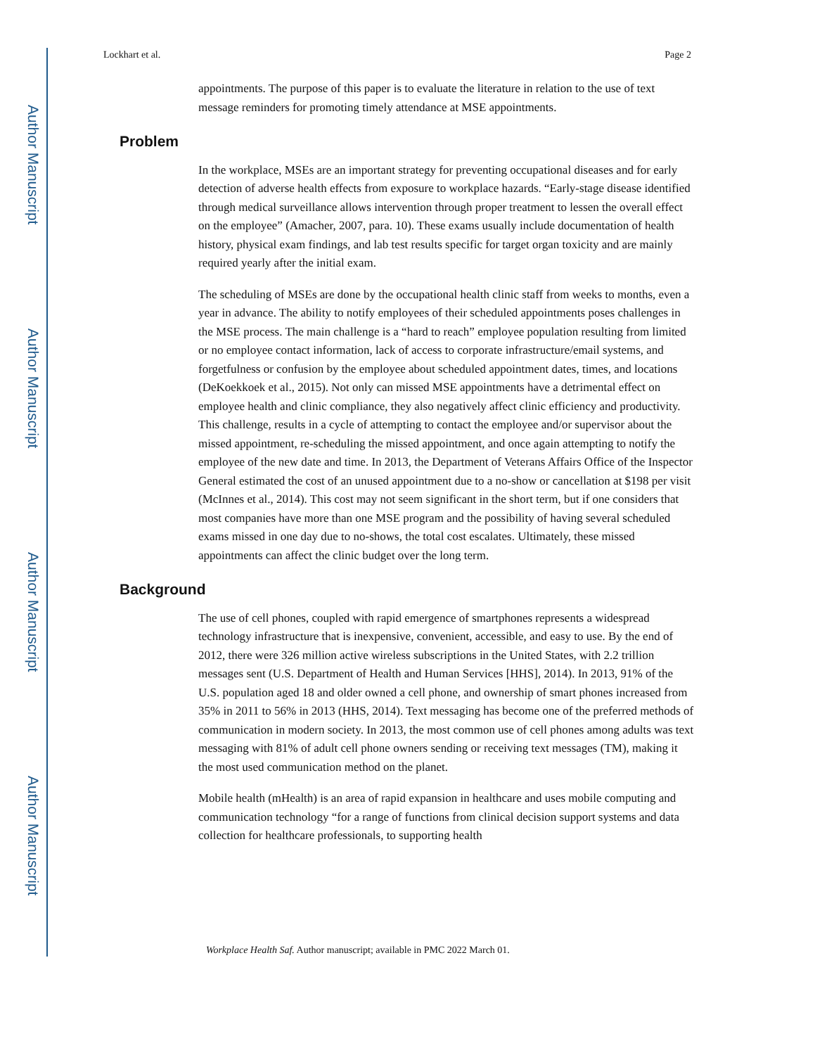Author Manuscript
Author Manuscript
Author Manuscript
Author Manuscript
Lockhart et al. Page 2
appointments. The purpose of this paper is to evaluate the literature in relation to the use of text message reminders for promoting timely attendance at MSE appointments.
Problem
In the workplace, MSEs are an important strategy for preventing occupational diseases and for early detection of adverse health effects from exposure to workplace hazards. “Early-stage disease identified through medical surveillance allows intervention through proper treatment to lessen the overall effect on the employee” (Amacher, 2007, para. 10). These exams usually include documentation of health history, physical exam findings, and lab test results specific for target organ toxicity and are mainly required yearly after the initial exam.
The scheduling of MSEs are done by the occupational health clinic staff from weeks to months, even a year in advance. The ability to notify employees of their scheduled appointments poses challenges in the MSE process. The main challenge is a “hard to reach” employee population resulting from limited or no employee contact information, lack of access to corporate infrastructure/email systems, and forgetfulness or confusion by the employee about scheduled appointment dates, times, and locations (DeKoekkoek et al., 2015). Not only can missed MSE appointments have a detrimental effect on employee health and clinic compliance, they also negatively affect clinic efficiency and productivity. This challenge, results in a cycle of attempting to contact the employee and/or supervisor about the missed appointment, re-scheduling the missed appointment, and once again attempting to notify the employee of the new date and time. In 2013, the Department of Veterans Affairs Office of the Inspector General estimated the cost of an unused appointment due to a no-show or cancellation at $198 per visit (McInnes et al., 2014). This cost may not seem significant in the short term, but if one considers that most companies have more than one MSE program and the possibility of having several scheduled exams missed in one day due to no-shows, the total cost escalates. Ultimately, these missed appointments can affect the clinic budget over the long term.
Background
The use of cell phones, coupled with rapid emergence of smartphones represents a widespread technology infrastructure that is inexpensive, convenient, accessible, and easy to use. By the end of 2012, there were 326 million active wireless subscriptions in the United States, with 2.2 trillion messages sent (U.S. Department of Health and Human Services [HHS], 2014). In 2013, 91% of the U.S. population aged 18 and older owned a cell phone, and ownership of smart phones increased from 35% in 2011 to 56% in 2013 (HHS, 2014). Text messaging has become one of the preferred methods of communication in modern society. In 2013, the most common use of cell phones among adults was text messaging with 81% of adult cell phone owners sending or receiving text messages (TM), making it the most used communication method on the planet.
Mobile health (mHealth) is an area of rapid expansion in healthcare and uses mobile computing and communication technology “for a range of functions from clinical decision support systems and data collection for healthcare professionals, to supporting health
Workplace Health Saf. Author manuscript; available in PMC 2022 March 01.